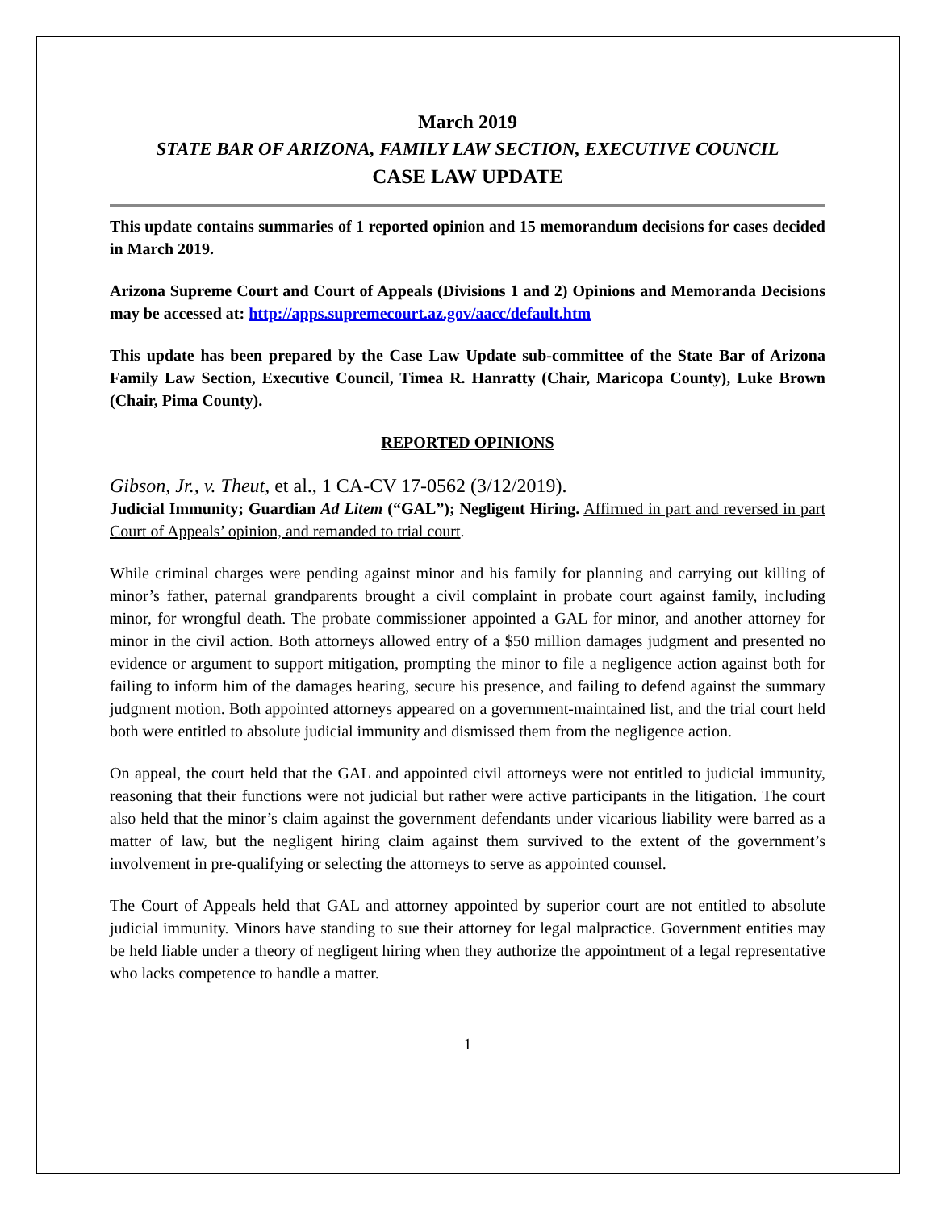March 2019
STATE BAR OF ARIZONA, FAMILY LAW SECTION, EXECUTIVE COUNCIL
CASE LAW UPDATE
This update contains summaries of 1 reported opinion and 15 memorandum decisions for cases decided in March 2019.
Arizona Supreme Court and Court of Appeals (Divisions 1 and 2) Opinions and Memoranda Decisions may be accessed at: http://apps.supremecourt.az.gov/aacc/default.htm
This update has been prepared by the Case Law Update sub-committee of the State Bar of Arizona Family Law Section, Executive Council, Timea R. Hanratty (Chair, Maricopa County), Luke Brown (Chair, Pima County).
REPORTED OPINIONS
Gibson, Jr., v. Theut, et al., 1 CA-CV 17-0562 (3/12/2019).
Judicial Immunity; Guardian Ad Litem (“GAL”); Negligent Hiring. Affirmed in part and reversed in part Court of Appeals’ opinion, and remanded to trial court.
While criminal charges were pending against minor and his family for planning and carrying out killing of minor’s father, paternal grandparents brought a civil complaint in probate court against family, including minor, for wrongful death. The probate commissioner appointed a GAL for minor, and another attorney for minor in the civil action. Both attorneys allowed entry of a $50 million damages judgment and presented no evidence or argument to support mitigation, prompting the minor to file a negligence action against both for failing to inform him of the damages hearing, secure his presence, and failing to defend against the summary judgment motion. Both appointed attorneys appeared on a government-maintained list, and the trial court held both were entitled to absolute judicial immunity and dismissed them from the negligence action.
On appeal, the court held that the GAL and appointed civil attorneys were not entitled to judicial immunity, reasoning that their functions were not judicial but rather were active participants in the litigation. The court also held that the minor’s claim against the government defendants under vicarious liability were barred as a matter of law, but the negligent hiring claim against them survived to the extent of the government’s involvement in pre-qualifying or selecting the attorneys to serve as appointed counsel.
The Court of Appeals held that GAL and attorney appointed by superior court are not entitled to absolute judicial immunity. Minors have standing to sue their attorney for legal malpractice. Government entities may be held liable under a theory of negligent hiring when they authorize the appointment of a legal representative who lacks competence to handle a matter.
1